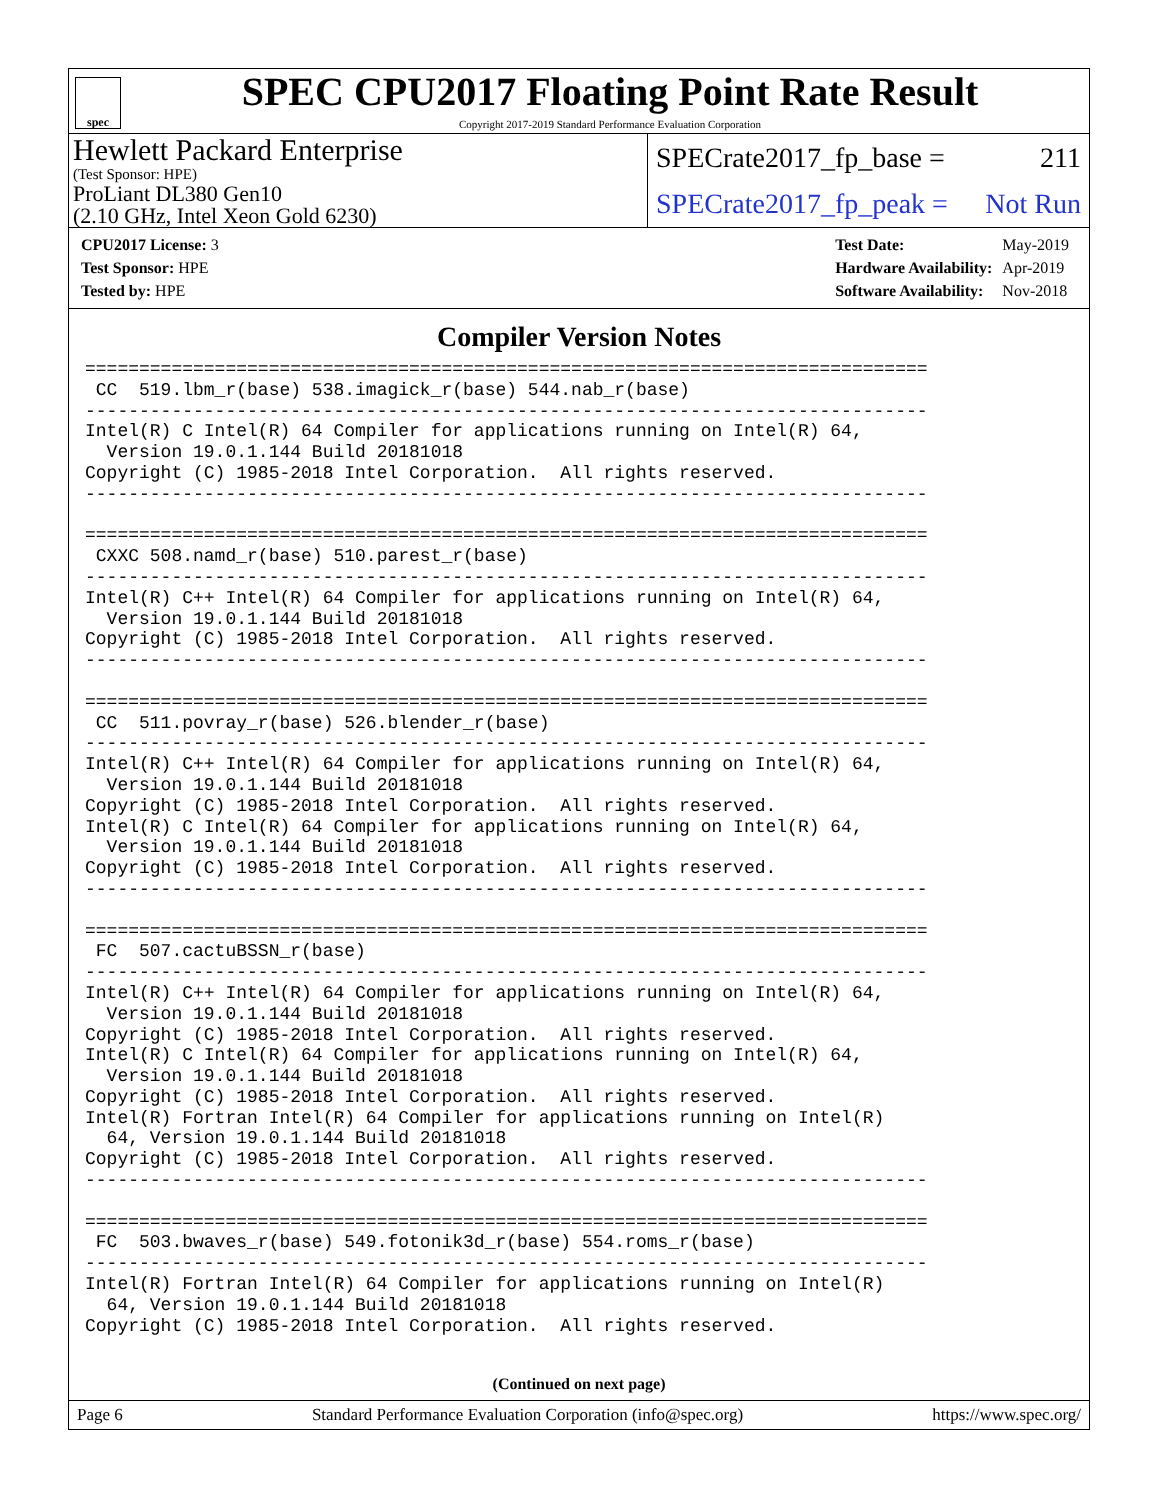spec
SPEC CPU2017 Floating Point Rate Result
Copyright 2017-2019 Standard Performance Evaluation Corporation
Hewlett Packard Enterprise
(Test Sponsor: HPE)
ProLiant DL380 Gen10
(2.10 GHz, Intel Xeon Gold 6230)
SPECrate2017_fp_base = 211
SPECrate2017_fp_peak = Not Run
| CPU2017 License: 3 |
| Test Sponsor: HPE |
| Tested by: HPE |
| Test Date: | May-2019 |
| Hardware Availability: | Apr-2019 |
| Software Availability: | Nov-2018 |
Compiler Version Notes
==============================================================================
 CC  519.lbm_r(base) 538.imagick_r(base) 544.nab_r(base)
------------------------------------------------------------------------------
Intel(R) C Intel(R) 64 Compiler for applications running on Intel(R) 64,
  Version 19.0.1.144 Build 20181018
Copyright (C) 1985-2018 Intel Corporation.  All rights reserved.
------------------------------------------------------------------------------

==============================================================================
 CXXC 508.namd_r(base) 510.parest_r(base)
------------------------------------------------------------------------------
Intel(R) C++ Intel(R) 64 Compiler for applications running on Intel(R) 64,
  Version 19.0.1.144 Build 20181018
Copyright (C) 1985-2018 Intel Corporation.  All rights reserved.
------------------------------------------------------------------------------

==============================================================================
 CC  511.povray_r(base) 526.blender_r(base)
------------------------------------------------------------------------------
Intel(R) C++ Intel(R) 64 Compiler for applications running on Intel(R) 64,
  Version 19.0.1.144 Build 20181018
Copyright (C) 1985-2018 Intel Corporation.  All rights reserved.
Intel(R) C Intel(R) 64 Compiler for applications running on Intel(R) 64,
  Version 19.0.1.144 Build 20181018
Copyright (C) 1985-2018 Intel Corporation.  All rights reserved.
------------------------------------------------------------------------------

==============================================================================
 FC  507.cactuBSSN_r(base)
------------------------------------------------------------------------------
Intel(R) C++ Intel(R) 64 Compiler for applications running on Intel(R) 64,
  Version 19.0.1.144 Build 20181018
Copyright (C) 1985-2018 Intel Corporation.  All rights reserved.
Intel(R) C Intel(R) 64 Compiler for applications running on Intel(R) 64,
  Version 19.0.1.144 Build 20181018
Copyright (C) 1985-2018 Intel Corporation.  All rights reserved.
Intel(R) Fortran Intel(R) 64 Compiler for applications running on Intel(R)
  64, Version 19.0.1.144 Build 20181018
Copyright (C) 1985-2018 Intel Corporation.  All rights reserved.
------------------------------------------------------------------------------

==============================================================================
 FC  503.bwaves_r(base) 549.fotonik3d_r(base) 554.roms_r(base)
------------------------------------------------------------------------------
Intel(R) Fortran Intel(R) 64 Compiler for applications running on Intel(R)
  64, Version 19.0.1.144 Build 20181018
Copyright (C) 1985-2018 Intel Corporation.  All rights reserved.
(Continued on next page)
Page 6 Standard Performance Evaluation Corporation (info@spec.org) https://www.spec.org/